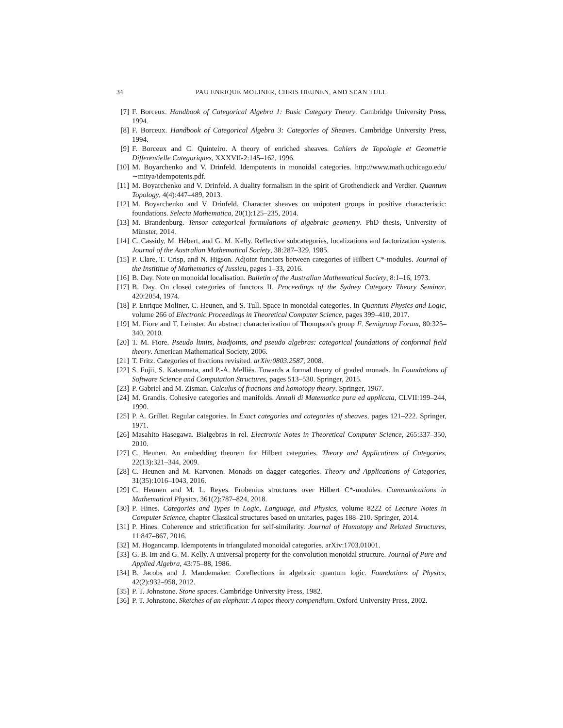34 PAU ENRIQUE MOLINER, CHRIS HEUNEN, AND SEAN TULL
[7] F. Borceux. Handbook of Categorical Algebra 1: Basic Category Theory. Cambridge University Press, 1994.
[8] F. Borceux. Handbook of Categorical Algebra 3: Categories of Sheaves. Cambridge University Press, 1994.
[9] F. Borceux and C. Quinteiro. A theory of enriched sheaves. Cahiers de Topologie et Geometrie Differentielle Categoriques, XXXVII-2:145–162, 1996.
[10] M. Boyarchenko and V. Drinfeld. Idempotents in monoidal categories. http://www.math.uchicago.edu/∼mitya/idempotents.pdf.
[11] M. Boyarchenko and V. Drinfeld. A duality formalism in the spirit of Grothendieck and Verdier. Quantum Topology, 4(4):447–489, 2013.
[12] M. Boyarchenko and V. Drinfeld. Character sheaves on unipotent groups in positive characteristic: foundations. Selecta Mathematica, 20(1):125–235, 2014.
[13] M. Brandenburg. Tensor categorical formulations of algebraic geometry. PhD thesis, University of Münster, 2014.
[14] C. Cassidy, M. Hébert, and G. M. Kelly. Reflective subcategories, localizations and factorization systems. Journal of the Australian Mathematical Society, 38:287–329, 1985.
[15] P. Clare, T. Crisp, and N. Higson. Adjoint functors between categories of Hilbert C*-modules. Journal of the Instititue of Mathematics of Jussieu, pages 1–33, 2016.
[16] B. Day. Note on monoidal localisation. Bulletin of the Australian Mathematical Society, 8:1–16, 1973.
[17] B. Day. On closed categories of functors II. Proceedings of the Sydney Category Theory Seminar, 420:2054, 1974.
[18] P. Enrique Moliner, C. Heunen, and S. Tull. Space in monoidal categories. In Quantum Physics and Logic, volume 266 of Electronic Proceedings in Theoretical Computer Science, pages 399–410, 2017.
[19] M. Fiore and T. Leinster. An abstract characterization of Thompson's group F. Semigroup Forum, 80:325–340, 2010.
[20] T. M. Fiore. Pseudo limits, biadjoints, and pseudo algebras: categorical foundations of conformal field theory. American Mathematical Society, 2006.
[21] T. Fritz. Categories of fractions revisited. arXiv:0803.2587, 2008.
[22] S. Fujii, S. Katsumata, and P.-A. Melliès. Towards a formal theory of graded monads. In Foundations of Software Science and Computation Structures, pages 513–530. Springer, 2015.
[23] P. Gabriel and M. Zisman. Calculus of fractions and homotopy theory. Springer, 1967.
[24] M. Grandis. Cohesive categories and manifolds. Annali di Matematica pura ed applicata, CLVII:199–244, 1990.
[25] P. A. Grillet. Regular categories. In Exact categories and categories of sheaves, pages 121–222. Springer, 1971.
[26] Masahito Hasegawa. Bialgebras in rel. Electronic Notes in Theoretical Computer Science, 265:337–350, 2010.
[27] C. Heunen. An embedding theorem for Hilbert categories. Theory and Applications of Categories, 22(13):321–344, 2009.
[28] C. Heunen and M. Karvonen. Monads on dagger categories. Theory and Applications of Categories, 31(35):1016–1043, 2016.
[29] C. Heunen and M. L. Reyes. Frobenius structures over Hilbert C*-modules. Communications in Mathematical Physics, 361(2):787–824, 2018.
[30] P. Hines. Categories and Types in Logic, Language, and Physics, volume 8222 of Lecture Notes in Computer Science, chapter Classical structures based on unitaries, pages 188–210. Springer, 2014.
[31] P. Hines. Coherence and strictification for self-similarity. Journal of Homotopy and Related Structures, 11:847–867, 2016.
[32] M. Hogancamp. Idempotents in triangulated monoidal categories. arXiv:1703.01001.
[33] G. B. Im and G. M. Kelly. A universal property for the convolution monoidal structure. Journal of Pure and Applied Algebra, 43:75–88, 1986.
[34] B. Jacobs and J. Mandemaker. Coreflections in algebraic quantum logic. Foundations of Physics, 42(2):932–958, 2012.
[35] P. T. Johnstone. Stone spaces. Cambridge University Press, 1982.
[36] P. T. Johnstone. Sketches of an elephant: A topos theory compendium. Oxford University Press, 2002.